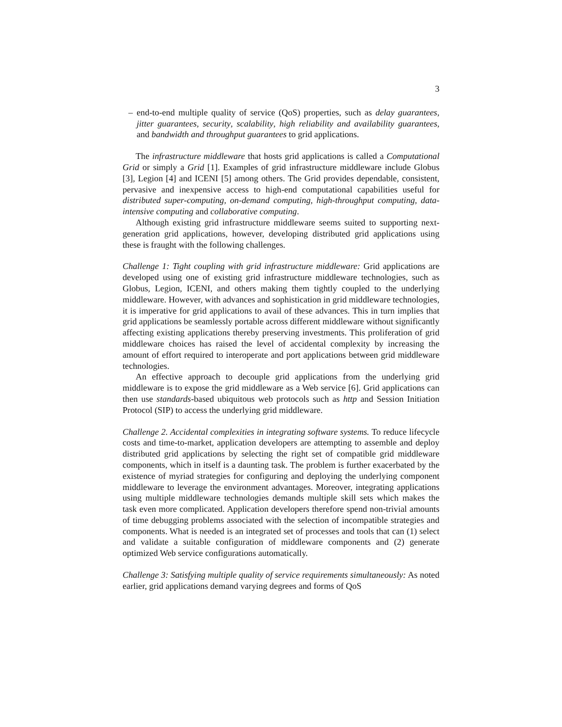3
– end-to-end multiple quality of service (QoS) properties, such as delay guarantees, jitter guarantees, security, scalability, high reliability and availability guarantees, and bandwidth and throughput guarantees to grid applications.
The infrastructure middleware that hosts grid applications is called a Computational Grid or simply a Grid [1]. Examples of grid infrastructure middleware include Globus [3], Legion [4] and ICENI [5] among others. The Grid provides dependable, consistent, pervasive and inexpensive access to high-end computational capabilities useful for distributed super-computing, on-demand computing, high-throughput computing, data-intensive computing and collaborative computing.
Although existing grid infrastructure middleware seems suited to supporting next-generation grid applications, however, developing distributed grid applications using these is fraught with the following challenges.
Challenge 1: Tight coupling with grid infrastructure middleware: Grid applications are developed using one of existing grid infrastructure middleware technologies, such as Globus, Legion, ICENI, and others making them tightly coupled to the underlying middleware. However, with advances and sophistication in grid middleware technologies, it is imperative for grid applications to avail of these advances. This in turn implies that grid applications be seamlessly portable across different middleware without significantly affecting existing applications thereby preserving investments. This proliferation of grid middleware choices has raised the level of accidental complexity by increasing the amount of effort required to interoperate and port applications between grid middleware technologies.
An effective approach to decouple grid applications from the underlying grid middleware is to expose the grid middleware as a Web service [6]. Grid applications can then use standards-based ubiquitous web protocols such as http and Session Initiation Protocol (SIP) to access the underlying grid middleware.
Challenge 2. Accidental complexities in integrating software systems. To reduce lifecycle costs and time-to-market, application developers are attempting to assemble and deploy distributed grid applications by selecting the right set of compatible grid middleware components, which in itself is a daunting task. The problem is further exacerbated by the existence of myriad strategies for configuring and deploying the underlying component middleware to leverage the environment advantages. Moreover, integrating applications using multiple middleware technologies demands multiple skill sets which makes the task even more complicated. Application developers therefore spend non-trivial amounts of time debugging problems associated with the selection of incompatible strategies and components. What is needed is an integrated set of processes and tools that can (1) select and validate a suitable configuration of middleware components and (2) generate optimized Web service configurations automatically.
Challenge 3: Satisfying multiple quality of service requirements simultaneously: As noted earlier, grid applications demand varying degrees and forms of QoS